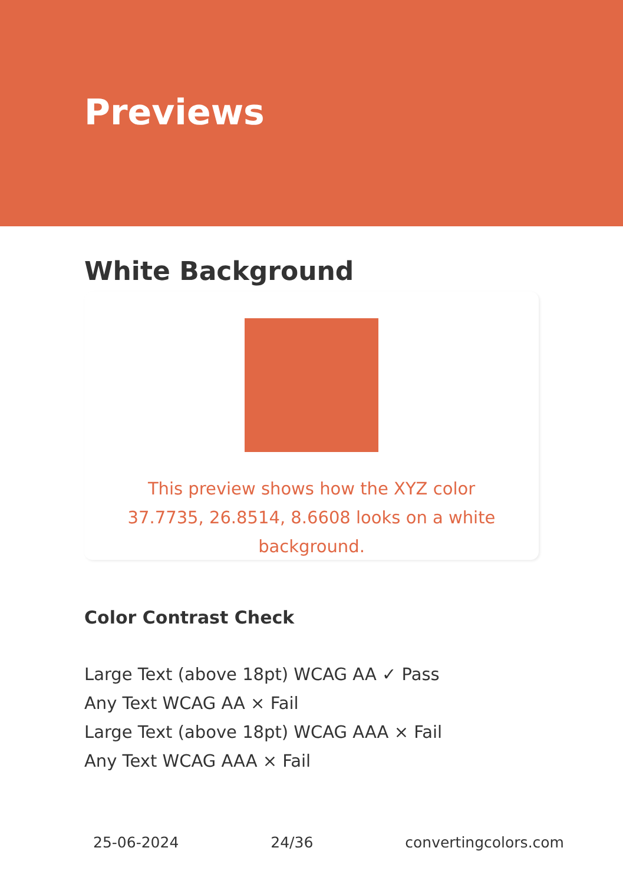Previews
White Background
This preview shows how the XYZ color 37.7735, 26.8514, 8.6608 looks on a white background.
Color Contrast Check
Large Text (above 18pt) WCAG AA ✓ Pass
Any Text WCAG AA × Fail
Large Text (above 18pt) WCAG AAA × Fail
Any Text WCAG AAA × Fail
25-06-2024 24/36 convertingcolors.com